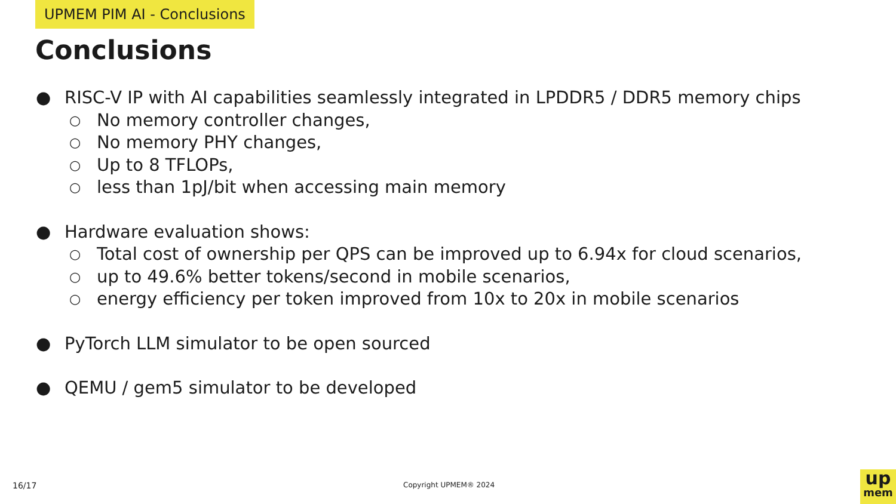UPMEM PIM AI - Conclusions
Conclusions
● RISC-V IP with AI capabilities seamlessly integrated in LPDDR5 / DDR5 memory chips
○ No memory controller changes,
○ No memory PHY changes,
○ Up to 8 TFLOPs,
○ less than 1pJ/bit when accessing main memory
● Hardware evaluation shows:
○ Total cost of ownership per QPS can be improved up to 6.94x for cloud scenarios,
○ up to 49.6% better tokens/second in mobile scenarios,
○ energy efficiency per token improved from 10x to 20x in mobile scenarios
● PyTorch LLM simulator to be open sourced
● QEMU / gem5 simulator to be developed
16/17 Copyright UPMEM® 2024
up
mem